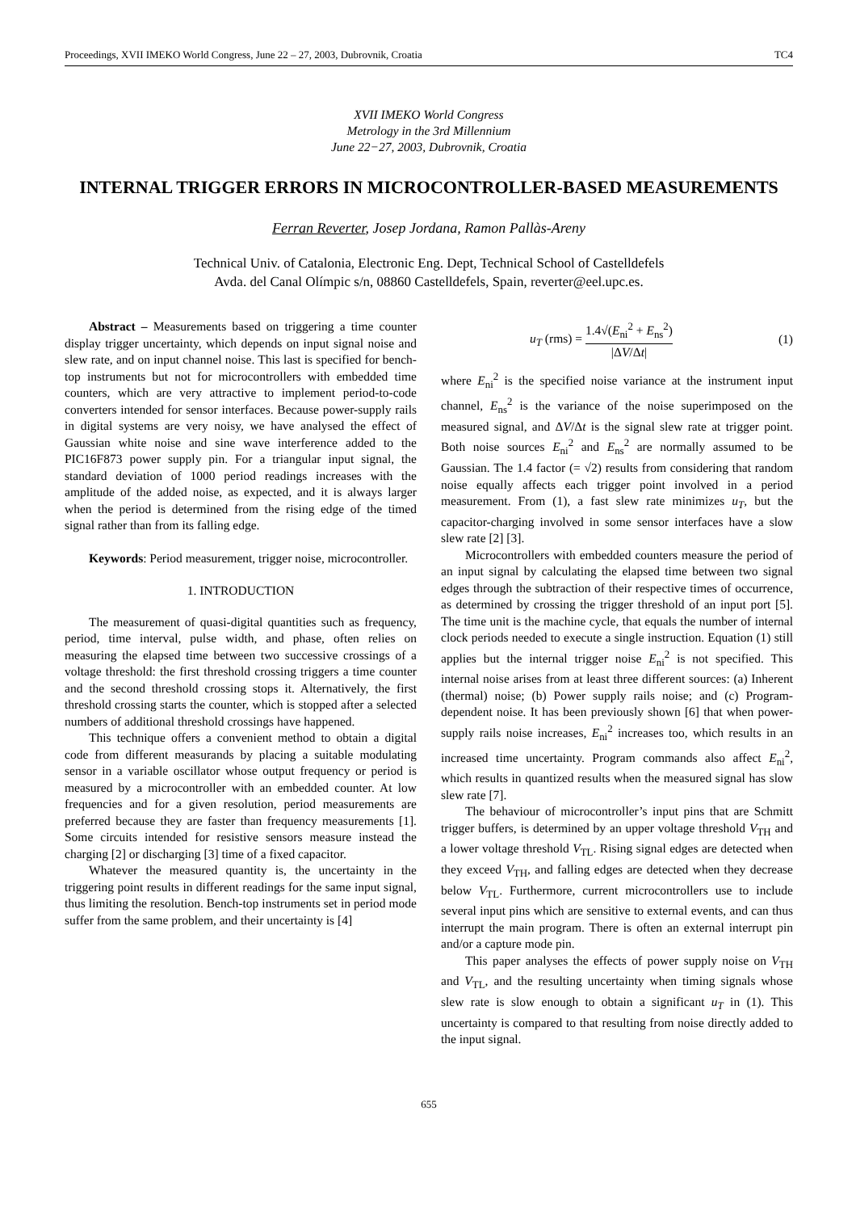Proceedings, XVII IMEKO World Congress, June 22 – 27, 2003, Dubrovnik, Croatia TC4
XVII IMEKO World Congress
Metrology in the 3rd Millennium
June 22−27, 2003, Dubrovnik, Croatia
INTERNAL TRIGGER ERRORS IN MICROCONTROLLER-BASED MEASUREMENTS
Ferran Reverter, Josep Jordana, Ramon Pallàs-Areny
Technical Univ. of Catalonia, Electronic Eng. Dept, Technical School of Castelldefels
Avda. del Canal Olímpic s/n, 08860 Castelldefels, Spain, reverter@eel.upc.es.
Abstract – Measurements based on triggering a time counter display trigger uncertainty, which depends on input signal noise and slew rate, and on input channel noise. This last is specified for bench-top instruments but not for microcontrollers with embedded time counters, which are very attractive to implement period-to-code converters intended for sensor interfaces. Because power-supply rails in digital systems are very noisy, we have analysed the effect of Gaussian white noise and sine wave interference added to the PIC16F873 power supply pin. For a triangular input signal, the standard deviation of 1000 period readings increases with the amplitude of the added noise, as expected, and it is always larger when the period is determined from the rising edge of the timed signal rather than from its falling edge.
Keywords: Period measurement, trigger noise, microcontroller.
1. INTRODUCTION
The measurement of quasi-digital quantities such as frequency, period, time interval, pulse width, and phase, often relies on measuring the elapsed time between two successive crossings of a voltage threshold: the first threshold crossing triggers a time counter and the second threshold crossing stops it. Alternatively, the first threshold crossing starts the counter, which is stopped after a selected numbers of additional threshold crossings have happened.
This technique offers a convenient method to obtain a digital code from different measurands by placing a suitable modulating sensor in a variable oscillator whose output frequency or period is measured by a microcontroller with an embedded counter. At low frequencies and for a given resolution, period measurements are preferred because they are faster than frequency measurements [1]. Some circuits intended for resistive sensors measure instead the charging [2] or discharging [3] time of a fixed capacitor.
Whatever the measured quantity is, the uncertainty in the triggering point results in different readings for the same input signal, thus limiting the resolution. Bench-top instruments set in period mode suffer from the same problem, and their uncertainty is [4]
u<sub>T</sub> (rms) = 1.4√(E<sub>ni</sub><sup>2</sup> + E<sub>ns</sub><sup>2</sup>) |ΔV/Δt| (1)
where E<sub>ni</sub><sup>2</sup> is the specified noise variance at the instrument input channel, E<sub>ns</sub><sup>2</sup> is the variance of the noise superimposed on the measured signal, and ΔV/Δt is the signal slew rate at trigger point. Both noise sources E<sub>ni</sub><sup>2</sup> and E<sub>ns</sub><sup>2</sup> are normally assumed to be Gaussian. The 1.4 factor (= √2) results from considering that random noise equally affects each trigger point involved in a period measurement. From (1), a fast slew rate minimizes u<sub>T</sub>, but the capacitor-charging involved in some sensor interfaces have a slow slew rate [2] [3].
Microcontrollers with embedded counters measure the period of an input signal by calculating the elapsed time between two signal edges through the subtraction of their respective times of occurrence, as determined by crossing the trigger threshold of an input port [5]. The time unit is the machine cycle, that equals the number of internal clock periods needed to execute a single instruction. Equation (1) still applies but the internal trigger noise E<sub>ni</sub><sup>2</sup> is not specified. This internal noise arises from at least three different sources: (a) Inherent (thermal) noise; (b) Power supply rails noise; and (c) Program-dependent noise. It has been previously shown [6] that when power-supply rails noise increases, E<sub>ni</sub><sup>2</sup> increases too, which results in an increased time uncertainty. Program commands also affect E<sub>ni</sub><sup>2</sup>, which results in quantized results when the measured signal has slow slew rate [7].
The behaviour of microcontroller’s input pins that are Schmitt trigger buffers, is determined by an upper voltage threshold V<sub>TH</sub> and a lower voltage threshold V<sub>TL</sub>. Rising signal edges are detected when they exceed V<sub>TH</sub>, and falling edges are detected when they decrease below V<sub>TL</sub>. Furthermore, current microcontrollers use to include several input pins which are sensitive to external events, and can thus interrupt the main program. There is often an external interrupt pin and/or a capture mode pin.
This paper analyses the effects of power supply noise on V<sub>TH</sub> and V<sub>TL</sub>, and the resulting uncertainty when timing signals whose slew rate is slow enough to obtain a significant u<sub>T</sub> in (1). This uncertainty is compared to that resulting from noise directly added to the input signal.
655